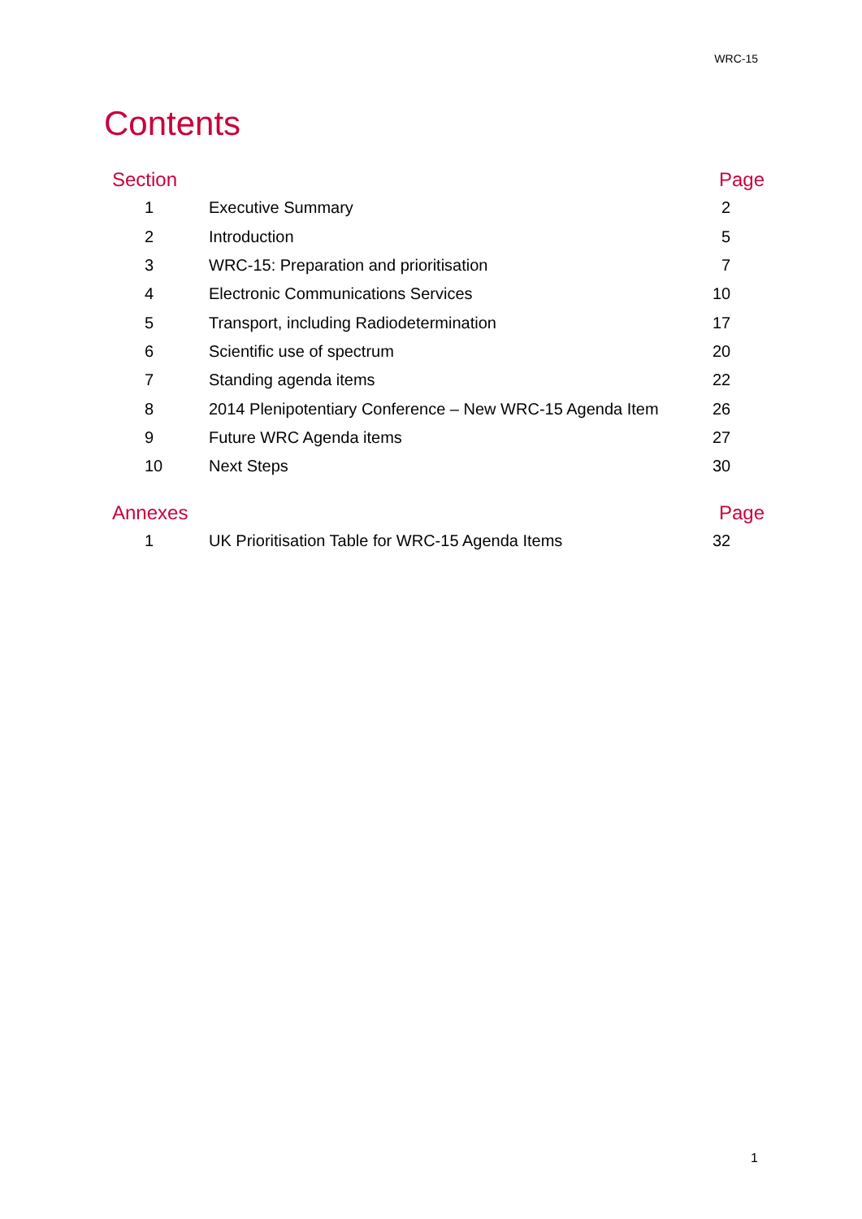WRC-15
Contents
| Section | | Page |
| --- | --- | --- |
| 1 | Executive Summary | 2 |
| 2 | Introduction | 5 |
| 3 | WRC-15: Preparation and prioritisation | 7 |
| 4 | Electronic Communications Services | 10 |
| 5 | Transport, including Radiodetermination | 17 |
| 6 | Scientific use of spectrum | 20 |
| 7 | Standing agenda items | 22 |
| 8 | 2014 Plenipotentiary Conference – New WRC-15 Agenda Item | 26 |
| 9 | Future WRC Agenda items | 27 |
| 10 | Next Steps | 30 |
| Annexes | | Page |
| --- | --- | --- |
| 1 | UK Prioritisation Table for WRC-15 Agenda Items | 32 |
1